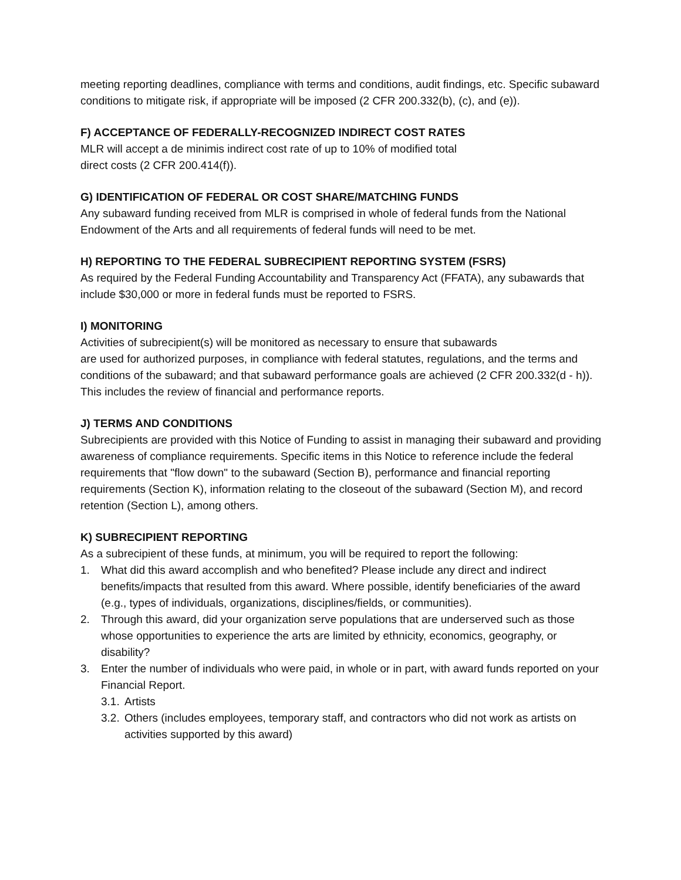meeting reporting deadlines, compliance with terms and conditions, audit findings, etc. Specific subaward conditions to mitigate risk, if appropriate will be imposed (2 CFR 200.332(b), (c), and (e)).
F) ACCEPTANCE OF FEDERALLY-RECOGNIZED INDIRECT COST RATES
MLR will accept a de minimis indirect cost rate of up to 10% of modified total
direct costs (2 CFR 200.414(f)).
G) IDENTIFICATION OF FEDERAL OR COST SHARE/MATCHING FUNDS
Any subaward funding received from MLR is comprised in whole of federal funds from the National Endowment of the Arts and all requirements of federal funds will need to be met.
H) REPORTING TO THE FEDERAL SUBRECIPIENT REPORTING SYSTEM (FSRS)
As required by the Federal Funding Accountability and Transparency Act (FFATA), any subawards that include $30,000 or more in federal funds must be reported to FSRS.
I) MONITORING
Activities of subrecipient(s) will be monitored as necessary to ensure that subawards
are used for authorized purposes, in compliance with federal statutes, regulations, and the terms and conditions of the subaward; and that subaward performance goals are achieved (2 CFR 200.332(d - h)). This includes the review of financial and performance reports.
J) TERMS AND CONDITIONS
Subrecipients are provided with this Notice of Funding to assist in managing their subaward and providing awareness of compliance requirements. Specific items in this Notice to reference include the federal requirements that "flow down" to the subaward (Section B), performance and financial reporting requirements (Section K), information relating to the closeout of the subaward (Section M), and record retention (Section L), among others.
K) SUBRECIPIENT REPORTING
As a subrecipient of these funds, at minimum, you will be required to report the following:
1. What did this award accomplish and who benefited? Please include any direct and indirect benefits/impacts that resulted from this award. Where possible, identify beneficiaries of the award (e.g., types of individuals, organizations, disciplines/fields, or communities).
2. Through this award, did your organization serve populations that are underserved such as those whose opportunities to experience the arts are limited by ethnicity, economics, geography, or disability?
3. Enter the number of individuals who were paid, in whole or in part, with award funds reported on your Financial Report.
3.1. Artists
3.2. Others (includes employees, temporary staff, and contractors who did not work as artists on activities supported by this award)